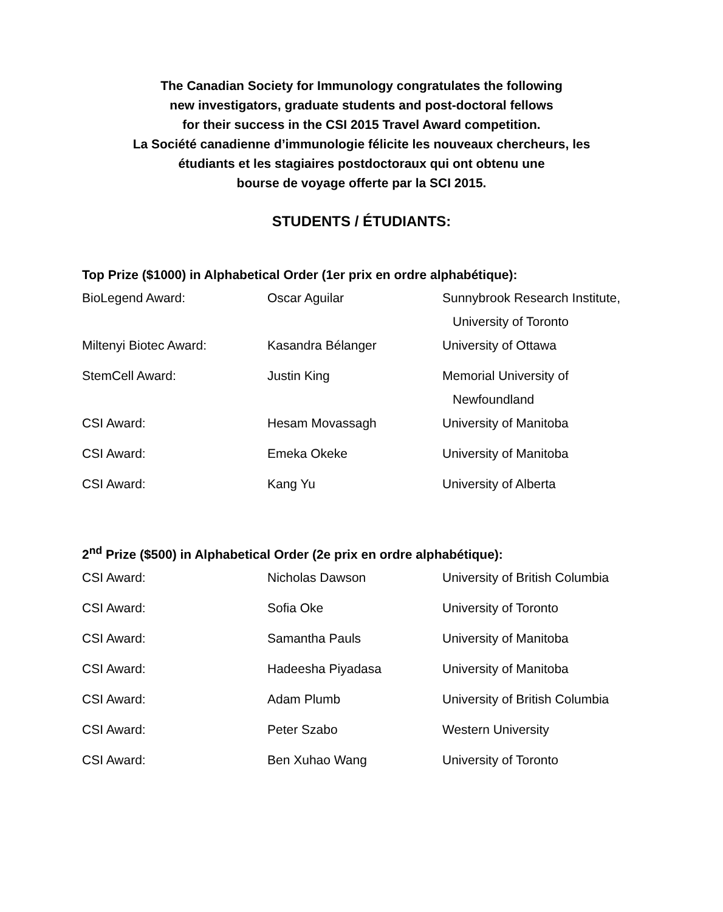The Canadian Society for Immunology congratulates the following
new investigators, graduate students and post-doctoral fellows
for their success in the CSI 2015 Travel Award competition.
La Société canadienne d’immunologie félicite les nouveaux chercheurs, les
étudiants et les stagiaires postdoctoraux qui ont obtenu une
bourse de voyage offerte par la SCI 2015.
STUDENTS / ÉTUDIANTS:
Top Prize ($1000) in Alphabetical Order (1er prix en ordre alphabétique):
| BioLegend Award: | Oscar Aguilar | Sunnybrook Research Institute, University of Toronto |
| Miltenyi Biotec Award: | Kasandra Bélanger | University of Ottawa |
| StemCell Award: | Justin King | Memorial University of Newfoundland |
| CSI Award: | Hesam Movassagh | University of Manitoba |
| CSI Award: | Emeka Okeke | University of Manitoba |
| CSI Award: | Kang Yu | University of Alberta |
2<sup>nd</sup> Prize ($500) in Alphabetical Order (2e prix en ordre alphabétique):
| CSI Award: | Nicholas Dawson | University of British Columbia |
| CSI Award: | Sofia Oke | University of Toronto |
| CSI Award: | Samantha Pauls | University of Manitoba |
| CSI Award: | Hadeesha Piyadasa | University of Manitoba |
| CSI Award: | Adam Plumb | University of British Columbia |
| CSI Award: | Peter Szabo | Western University |
| CSI Award: | Ben Xuhao Wang | University of Toronto |